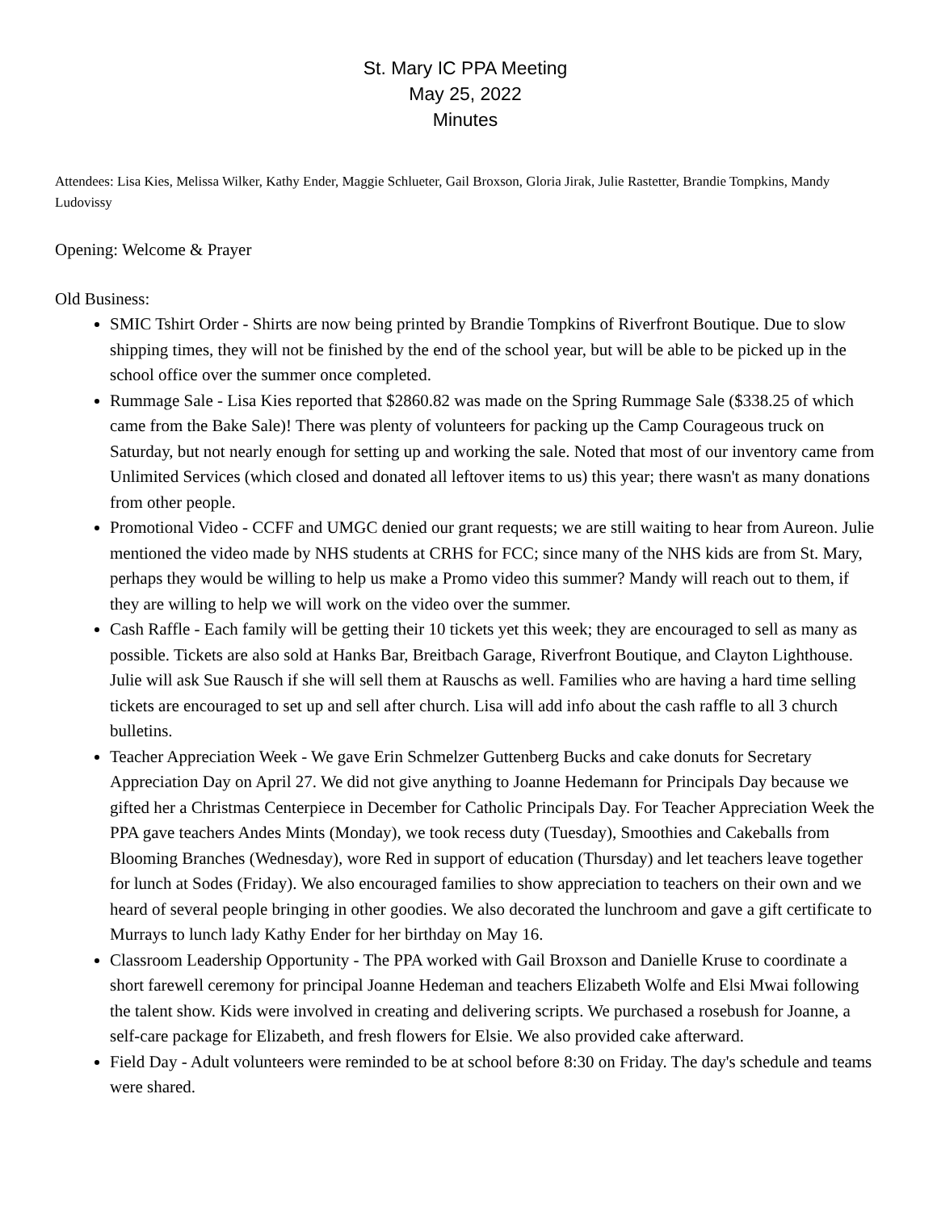St. Mary IC PPA Meeting
May 25, 2022
Minutes
Attendees: Lisa Kies, Melissa Wilker, Kathy Ender, Maggie Schlueter, Gail Broxson, Gloria Jirak, Julie Rastetter, Brandie Tompkins, Mandy Ludovissy
Opening: Welcome & Prayer
Old Business:
SMIC Tshirt Order - Shirts are now being printed by Brandie Tompkins of Riverfront Boutique. Due to slow shipping times, they will not be finished by the end of the school year, but will be able to be picked up in the school office over the summer once completed.
Rummage Sale - Lisa Kies reported that $2860.82 was made on the Spring Rummage Sale ($338.25 of which came from the Bake Sale)! There was plenty of volunteers for packing up the Camp Courageous truck on Saturday, but not nearly enough for setting up and working the sale. Noted that most of our inventory came from Unlimited Services (which closed and donated all leftover items to us) this year; there wasn't as many donations from other people.
Promotional Video - CCFF and UMGC denied our grant requests; we are still waiting to hear from Aureon. Julie mentioned the video made by NHS students at CRHS for FCC; since many of the NHS kids are from St. Mary, perhaps they would be willing to help us make a Promo video this summer? Mandy will reach out to them, if they are willing to help we will work on the video over the summer.
Cash Raffle - Each family will be getting their 10 tickets yet this week; they are encouraged to sell as many as possible. Tickets are also sold at Hanks Bar, Breitbach Garage, Riverfront Boutique, and Clayton Lighthouse. Julie will ask Sue Rausch if she will sell them at Rauschs as well. Families who are having a hard time selling tickets are encouraged to set up and sell after church. Lisa will add info about the cash raffle to all 3 church bulletins.
Teacher Appreciation Week - We gave Erin Schmelzer Guttenberg Bucks and cake donuts for Secretary Appreciation Day on April 27. We did not give anything to Joanne Hedemann for Principals Day because we gifted her a Christmas Centerpiece in December for Catholic Principals Day. For Teacher Appreciation Week the PPA gave teachers Andes Mints (Monday), we took recess duty (Tuesday), Smoothies and Cakeballs from Blooming Branches (Wednesday), wore Red in support of education (Thursday) and let teachers leave together for lunch at Sodes (Friday). We also encouraged families to show appreciation to teachers on their own and we heard of several people bringing in other goodies. We also decorated the lunchroom and gave a gift certificate to Murrays to lunch lady Kathy Ender for her birthday on May 16.
Classroom Leadership Opportunity - The PPA worked with Gail Broxson and Danielle Kruse to coordinate a short farewell ceremony for principal Joanne Hedeman and teachers Elizabeth Wolfe and Elsi Mwai following the talent show. Kids were involved in creating and delivering scripts. We purchased a rosebush for Joanne, a self-care package for Elizabeth, and fresh flowers for Elsie. We also provided cake afterward.
Field Day - Adult volunteers were reminded to be at school before 8:30 on Friday. The day's schedule and teams were shared.